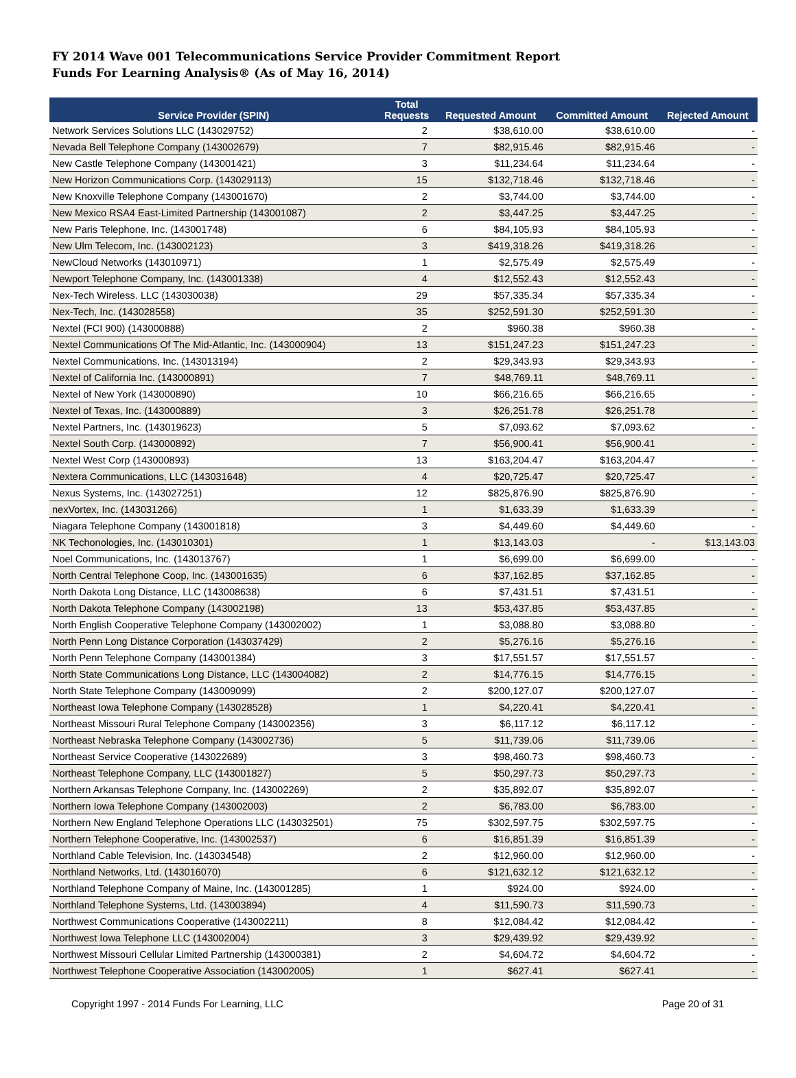FY 2014 Wave 001 Telecommunications Service Provider Commitment Report
Funds For Learning Analysis® (As of May 16, 2014)
| Service Provider (SPIN) | Total Requests | Requested Amount | Committed Amount | Rejected Amount |
| --- | --- | --- | --- | --- |
| Network Services Solutions LLC (143029752) | 2 | $38,610.00 | $38,610.00 | - |
| Nevada Bell Telephone Company (143002679) | 7 | $82,915.46 | $82,915.46 | - |
| New Castle Telephone Company (143001421) | 3 | $11,234.64 | $11,234.64 | - |
| New Horizon Communications Corp. (143029113) | 15 | $132,718.46 | $132,718.46 | - |
| New Knoxville Telephone Company (143001670) | 2 | $3,744.00 | $3,744.00 | - |
| New Mexico RSA4 East-Limited Partnership (143001087) | 2 | $3,447.25 | $3,447.25 | - |
| New Paris Telephone, Inc. (143001748) | 6 | $84,105.93 | $84,105.93 | - |
| New Ulm Telecom, Inc. (143002123) | 3 | $419,318.26 | $419,318.26 | - |
| NewCloud Networks (143010971) | 1 | $2,575.49 | $2,575.49 | - |
| Newport Telephone Company, Inc. (143001338) | 4 | $12,552.43 | $12,552.43 | - |
| Nex-Tech Wireless. LLC (143030038) | 29 | $57,335.34 | $57,335.34 | - |
| Nex-Tech, Inc. (143028558) | 35 | $252,591.30 | $252,591.30 | - |
| Nextel (FCI 900) (143000888) | 2 | $960.38 | $960.38 | - |
| Nextel Communications Of The Mid-Atlantic, Inc. (143000904) | 13 | $151,247.23 | $151,247.23 | - |
| Nextel Communications, Inc. (143013194) | 2 | $29,343.93 | $29,343.93 | - |
| Nextel of California Inc. (143000891) | 7 | $48,769.11 | $48,769.11 | - |
| Nextel of New York (143000890) | 10 | $66,216.65 | $66,216.65 | - |
| Nextel of Texas, Inc. (143000889) | 3 | $26,251.78 | $26,251.78 | - |
| Nextel Partners, Inc. (143019623) | 5 | $7,093.62 | $7,093.62 | - |
| Nextel South Corp. (143000892) | 7 | $56,900.41 | $56,900.41 | - |
| Nextel West Corp (143000893) | 13 | $163,204.47 | $163,204.47 | - |
| Nextera Communications, LLC (143031648) | 4 | $20,725.47 | $20,725.47 | - |
| Nexus Systems, Inc. (143027251) | 12 | $825,876.90 | $825,876.90 | - |
| nexVortex, Inc. (143031266) | 1 | $1,633.39 | $1,633.39 | - |
| Niagara Telephone Company (143001818) | 3 | $4,449.60 | $4,449.60 | - |
| NK Techonologies, Inc. (143010301) | 1 | $13,143.03 | - | $13,143.03 |
| Noel Communications, Inc. (143013767) | 1 | $6,699.00 | $6,699.00 | - |
| North Central Telephone Coop, Inc. (143001635) | 6 | $37,162.85 | $37,162.85 | - |
| North Dakota Long Distance, LLC (143008638) | 6 | $7,431.51 | $7,431.51 | - |
| North Dakota Telephone Company (143002198) | 13 | $53,437.85 | $53,437.85 | - |
| North English Cooperative Telephone Company (143002002) | 1 | $3,088.80 | $3,088.80 | - |
| North Penn Long Distance Corporation (143037429) | 2 | $5,276.16 | $5,276.16 | - |
| North Penn Telephone Company (143001384) | 3 | $17,551.57 | $17,551.57 | - |
| North State Communications Long Distance, LLC (143004082) | 2 | $14,776.15 | $14,776.15 | - |
| North State Telephone Company (143009099) | 2 | $200,127.07 | $200,127.07 | - |
| Northeast Iowa Telephone Company (143028528) | 1 | $4,220.41 | $4,220.41 | - |
| Northeast Missouri Rural Telephone Company (143002356) | 3 | $6,117.12 | $6,117.12 | - |
| Northeast Nebraska Telephone Company (143002736) | 5 | $11,739.06 | $11,739.06 | - |
| Northeast Service Cooperative (143022689) | 3 | $98,460.73 | $98,460.73 | - |
| Northeast Telephone Company, LLC (143001827) | 5 | $50,297.73 | $50,297.73 | - |
| Northern Arkansas Telephone Company, Inc. (143002269) | 2 | $35,892.07 | $35,892.07 | - |
| Northern Iowa Telephone Company (143002003) | 2 | $6,783.00 | $6,783.00 | - |
| Northern New England Telephone Operations LLC (143032501) | 75 | $302,597.75 | $302,597.75 | - |
| Northern Telephone Cooperative, Inc. (143002537) | 6 | $16,851.39 | $16,851.39 | - |
| Northland Cable Television, Inc. (143034548) | 2 | $12,960.00 | $12,960.00 | - |
| Northland Networks, Ltd. (143016070) | 6 | $121,632.12 | $121,632.12 | - |
| Northland Telephone Company of Maine, Inc. (143001285) | 1 | $924.00 | $924.00 | - |
| Northland Telephone Systems, Ltd. (143003894) | 4 | $11,590.73 | $11,590.73 | - |
| Northwest Communications Cooperative (143002211) | 8 | $12,084.42 | $12,084.42 | - |
| Northwest Iowa Telephone LLC (143002004) | 3 | $29,439.92 | $29,439.92 | - |
| Northwest Missouri Cellular Limited Partnership (143000381) | 2 | $4,604.72 | $4,604.72 | - |
| Northwest Telephone Cooperative Association (143002005) | 1 | $627.41 | $627.41 | - |
Copyright 1997 - 2014 Funds For Learning, LLC Page 20 of 31